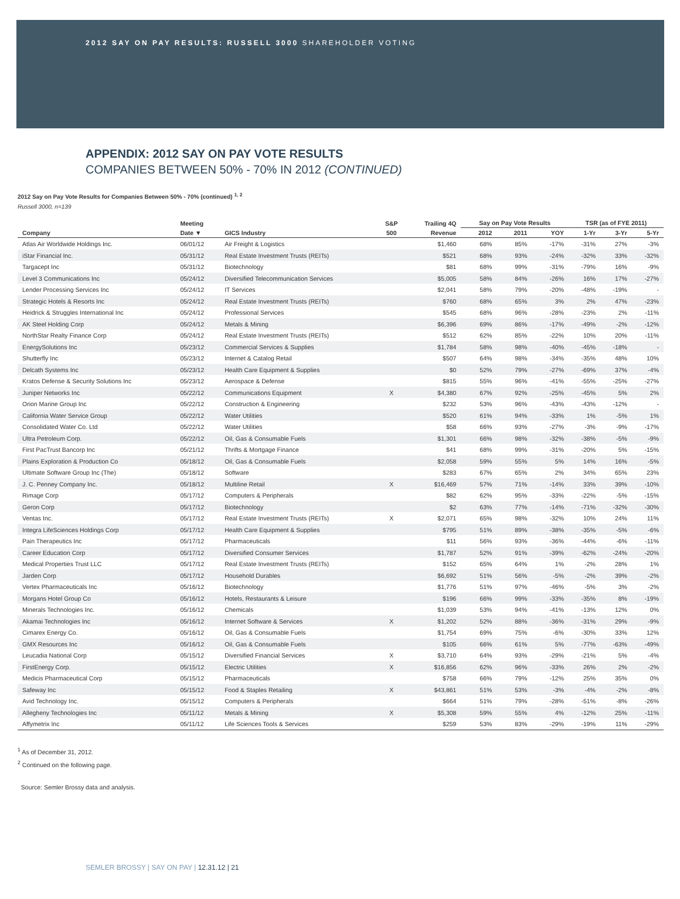2012 SAY ON PAY RESULTS: RUSSELL 3000 SHAREHOLDER VOTING
APPENDIX: 2012 SAY ON PAY VOTE RESULTS
COMPANIES BETWEEN 50% - 70% IN 2012 (CONTINUED)
2012 Say on Pay Vote Results for Companies Between 50% - 70% (continued) <sup>1, 2</sup>
Russell 3000, n=139
| | Meeting | | S&P | Trailing 4Q | Say on Pay Vote Results | | | TSR (as of FYE 2011) | | |
| --- | --- | --- | --- | --- | --- | --- | --- | --- | --- | --- |
| Company | Date ▼ | GICS Industry | 500 | Revenue | 2012 | 2011 | YOY | 1-Yr | 3-Yr | 5-Yr |
| Atlas Air Worldwide Holdings Inc. | 06/01/12 | Air Freight & Logistics | | $1,460 | 68% | 85% | -17% | -31% | 27% | -3% |
| iStar Financial Inc. | 05/31/12 | Real Estate Investment Trusts (REITs) | | $521 | 68% | 93% | -24% | -32% | 33% | -32% |
| Targacept Inc | 05/31/12 | Biotechnology | | $81 | 68% | 99% | -31% | -79% | 16% | -9% |
| Level 3 Communications Inc | 05/24/12 | Diversified Telecommunication Services | | $5,005 | 58% | 84% | -26% | 16% | 17% | -27% |
| Lender Processing Services Inc | 05/24/12 | IT Services | | $2,041 | 58% | 79% | -20% | -48% | -19% | - |
| Strategic Hotels & Resorts Inc | 05/24/12 | Real Estate Investment Trusts (REITs) | | $760 | 68% | 65% | 3% | 2% | 47% | -23% |
| Heidrick & Struggles International Inc | 05/24/12 | Professional Services | | $545 | 68% | 96% | -28% | -23% | 2% | -11% |
| AK Steel Holding Corp | 05/24/12 | Metals & Mining | | $6,396 | 69% | 86% | -17% | -49% | -2% | -12% |
| NorthStar Realty Finance Corp | 05/24/12 | Real Estate Investment Trusts (REITs) | | $512 | 62% | 85% | -22% | 10% | 20% | -11% |
| EnergySolutions Inc | 05/23/12 | Commercial Services & Supplies | | $1,784 | 58% | 98% | -40% | -45% | -18% | - |
| Shutterfly Inc | 05/23/12 | Internet & Catalog Retail | | $507 | 64% | 98% | -34% | -35% | 48% | 10% |
| Delcath Systems Inc | 05/23/12 | Health Care Equipment & Supplies | | $0 | 52% | 79% | -27% | -69% | 37% | -4% |
| Kratos Defense & Security Solutions Inc | 05/23/12 | Aerospace & Defense | | $815 | 55% | 96% | -41% | -55% | -25% | -27% |
| Juniper Networks Inc | 05/22/12 | Communications Equipment | X | $4,380 | 67% | 92% | -25% | -45% | 5% | 2% |
| Orion Marine Group Inc | 05/22/12 | Construction & Engineering | | $232 | 53% | 96% | -43% | -43% | -12% | - |
| California Water Service Group | 05/22/12 | Water Utilities | | $520 | 61% | 94% | -33% | 1% | -5% | 1% |
| Consolidated Water Co. Ltd | 05/22/12 | Water Utilities | | $58 | 66% | 93% | -27% | -3% | -9% | -17% |
| Ultra Petroleum Corp. | 05/22/12 | Oil, Gas & Consumable Fuels | | $1,301 | 66% | 98% | -32% | -38% | -5% | -9% |
| First PacTrust Bancorp Inc | 05/21/12 | Thrifts & Mortgage Finance | | $41 | 68% | 99% | -31% | -20% | 5% | -15% |
| Plains Exploration & Production Co | 05/18/12 | Oil, Gas & Consumable Fuels | | $2,058 | 59% | 55% | 5% | 14% | 16% | -5% |
| Ultimate Software Group Inc (The) | 05/18/12 | Software | | $283 | 67% | 65% | 2% | 34% | 65% | 23% |
| J. C. Penney Company Inc. | 05/18/12 | Multiline Retail | X | $16,469 | 57% | 71% | -14% | 33% | 39% | -10% |
| Rimage Corp | 05/17/12 | Computers & Peripherals | | $82 | 62% | 95% | -33% | -22% | -5% | -15% |
| Geron Corp | 05/17/12 | Biotechnology | | $2 | 63% | 77% | -14% | -71% | -32% | -30% |
| Ventas Inc. | 05/17/12 | Real Estate Investment Trusts (REITs) | X | $2,071 | 65% | 98% | -32% | 10% | 24% | 11% |
| Integra LifeSciences Holdings Corp | 05/17/12 | Health Care Equipment & Supplies | | $795 | 51% | 89% | -38% | -35% | -5% | -6% |
| Pain Therapeutics Inc | 05/17/12 | Pharmaceuticals | | $11 | 56% | 93% | -36% | -44% | -6% | -11% |
| Career Education Corp | 05/17/12 | Diversified Consumer Services | | $1,787 | 52% | 91% | -39% | -62% | -24% | -20% |
| Medical Properties Trust LLC | 05/17/12 | Real Estate Investment Trusts (REITs) | | $152 | 65% | 64% | 1% | -2% | 28% | 1% |
| Jarden Corp | 05/17/12 | Household Durables | | $6,692 | 51% | 56% | -5% | -2% | 39% | -2% |
| Vertex Pharmaceuticals Inc | 05/16/12 | Biotechnology | | $1,776 | 51% | 97% | -46% | -5% | 3% | -2% |
| Morgans Hotel Group Co | 05/16/12 | Hotels, Restaurants & Leisure | | $196 | 66% | 99% | -33% | -35% | 8% | -19% |
| Minerals Technologies Inc. | 05/16/12 | Chemicals | | $1,039 | 53% | 94% | -41% | -13% | 12% | 0% |
| Akamai Technologies Inc | 05/16/12 | Internet Software & Services | X | $1,202 | 52% | 88% | -36% | -31% | 29% | -9% |
| Cimarex Energy Co. | 05/16/12 | Oil, Gas & Consumable Fuels | | $1,754 | 69% | 75% | -6% | -30% | 33% | 12% |
| GMX Resources Inc | 05/16/12 | Oil, Gas & Consumable Fuels | | $105 | 66% | 61% | 5% | -77% | -63% | -49% |
| Leucadia National Corp | 05/15/12 | Diversified Financial Services | X | $3,710 | 64% | 93% | -29% | -21% | 5% | -4% |
| FirstEnergy Corp. | 05/15/12 | Electric Utilities | X | $16,856 | 62% | 96% | -33% | 26% | 2% | -2% |
| Medicis Pharmaceutical Corp | 05/15/12 | Pharmaceuticals | | $758 | 66% | 79% | -12% | 25% | 35% | 0% |
| Safeway Inc | 05/15/12 | Food & Staples Retailing | X | $43,861 | 51% | 53% | -3% | -4% | -2% | -8% |
| Avid Technology Inc. | 05/15/12 | Computers & Peripherals | | $664 | 51% | 79% | -28% | -51% | -8% | -26% |
| Allegheny Technologies Inc | 05/11/12 | Metals & Mining | X | $5,308 | 59% | 55% | 4% | -12% | 25% | -11% |
| Affymetrix Inc | 05/11/12 | Life Sciences Tools & Services | | $259 | 53% | 83% | -29% | -19% | 11% | -29% |
<sup>1</sup> As of December 31, 2012.
<sup>2</sup> Continued on the following page.
Source: Semler Brossy data and analysis.
SEMLER BROSSY | SAY ON PAY | 12.31.12 | 21